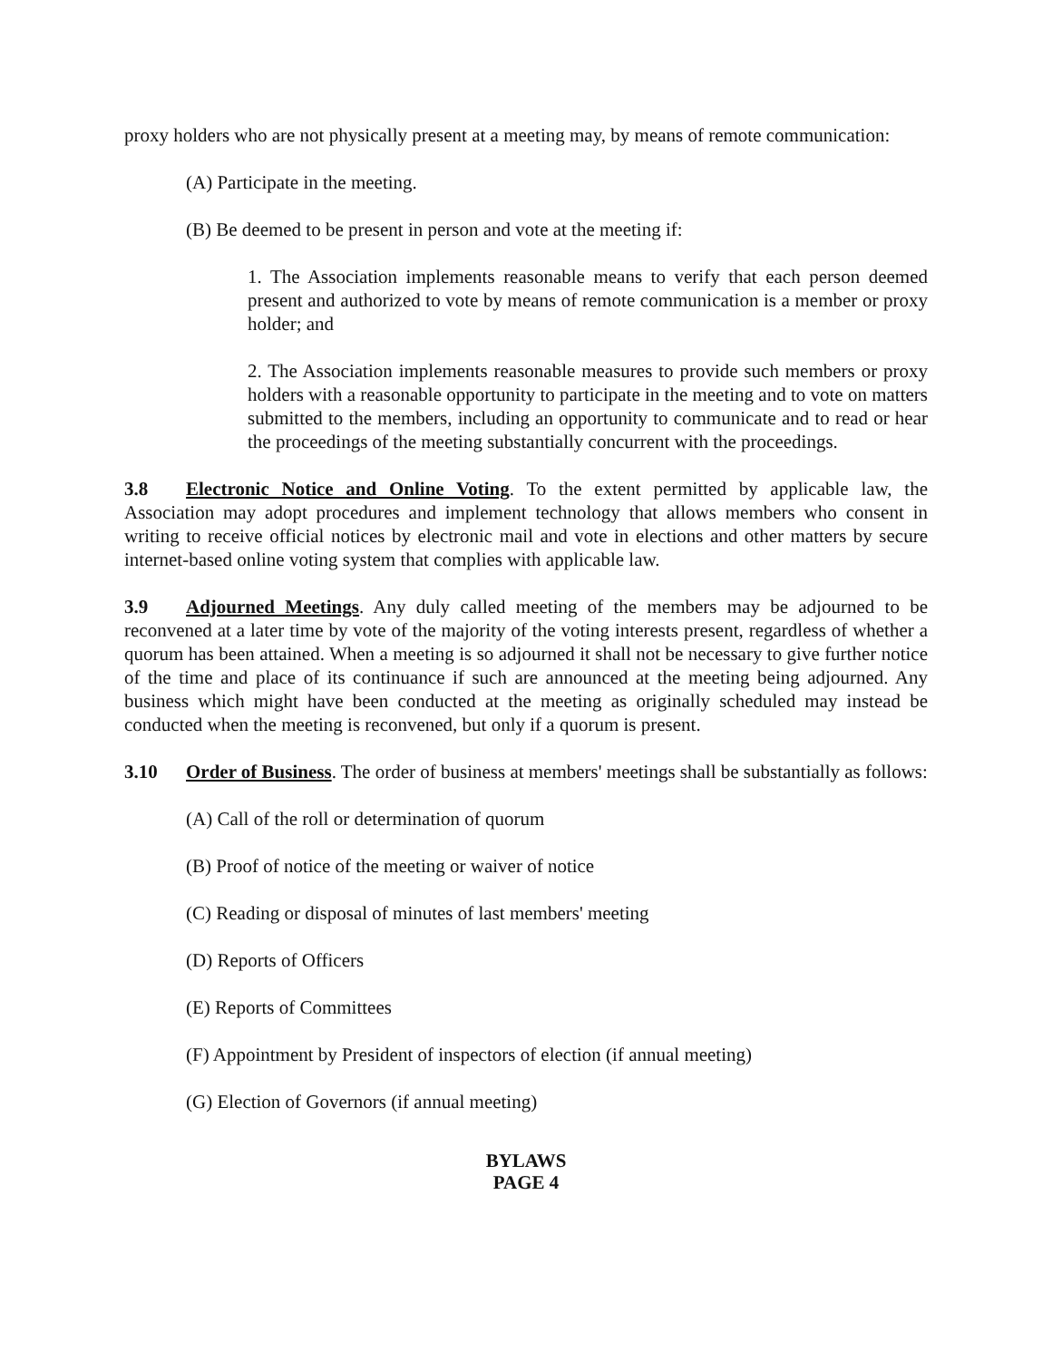proxy holders who are not physically present at a meeting may, by means of remote communication:
(A) Participate in the meeting.
(B) Be deemed to be present in person and vote at the meeting if:
1. The Association implements reasonable means to verify that each person deemed present and authorized to vote by means of remote communication is a member or proxy holder; and
2. The Association implements reasonable measures to provide such members or proxy holders with a reasonable opportunity to participate in the meeting and to vote on matters submitted to the members, including an opportunity to communicate and to read or hear the proceedings of the meeting substantially concurrent with the proceedings.
3.8 Electronic Notice and Online Voting. To the extent permitted by applicable law, the Association may adopt procedures and implement technology that allows members who consent in writing to receive official notices by electronic mail and vote in elections and other matters by secure internet-based online voting system that complies with applicable law.
3.9 Adjourned Meetings. Any duly called meeting of the members may be adjourned to be reconvened at a later time by vote of the majority of the voting interests present, regardless of whether a quorum has been attained. When a meeting is so adjourned it shall not be necessary to give further notice of the time and place of its continuance if such are announced at the meeting being adjourned. Any business which might have been conducted at the meeting as originally scheduled may instead be conducted when the meeting is reconvened, but only if a quorum is present.
3.10 Order of Business. The order of business at members' meetings shall be substantially as follows:
(A) Call of the roll or determination of quorum
(B) Proof of notice of the meeting or waiver of notice
(C) Reading or disposal of minutes of last members' meeting
(D) Reports of Officers
(E) Reports of Committees
(F) Appointment by President of inspectors of election (if annual meeting)
(G) Election of Governors (if annual meeting)
BYLAWS
PAGE 4